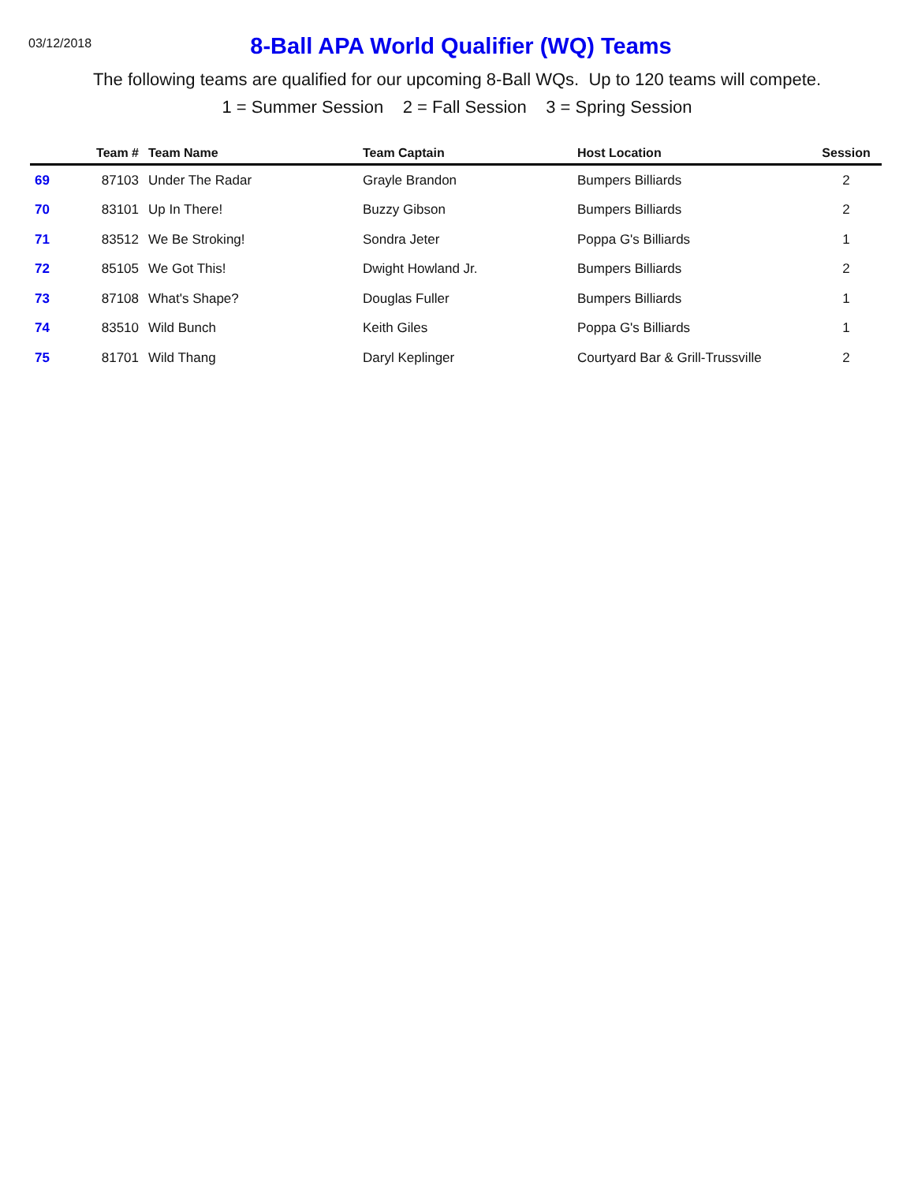03/12/2018
8-Ball APA World Qualifier (WQ) Teams
The following teams are qualified for our upcoming 8-Ball WQs. Up to 120 teams will compete.
1 = Summer Session 2 = Fall Session 3 = Spring Session
| | Team # | Team Name | Team Captain | Host Location | Session |
| --- | --- | --- | --- | --- | --- |
| 69 | 87103 | Under The Radar | Grayle Brandon | Bumpers Billiards | 2 |
| 70 | 83101 | Up In There! | Buzzy Gibson | Bumpers Billiards | 2 |
| 71 | 83512 | We Be Stroking! | Sondra Jeter | Poppa G's Billiards | 1 |
| 72 | 85105 | We Got This! | Dwight Howland Jr. | Bumpers Billiards | 2 |
| 73 | 87108 | What's Shape? | Douglas Fuller | Bumpers Billiards | 1 |
| 74 | 83510 | Wild Bunch | Keith Giles | Poppa G's Billiards | 1 |
| 75 | 81701 | Wild Thang | Daryl Keplinger | Courtyard Bar & Grill-Trussville | 2 |